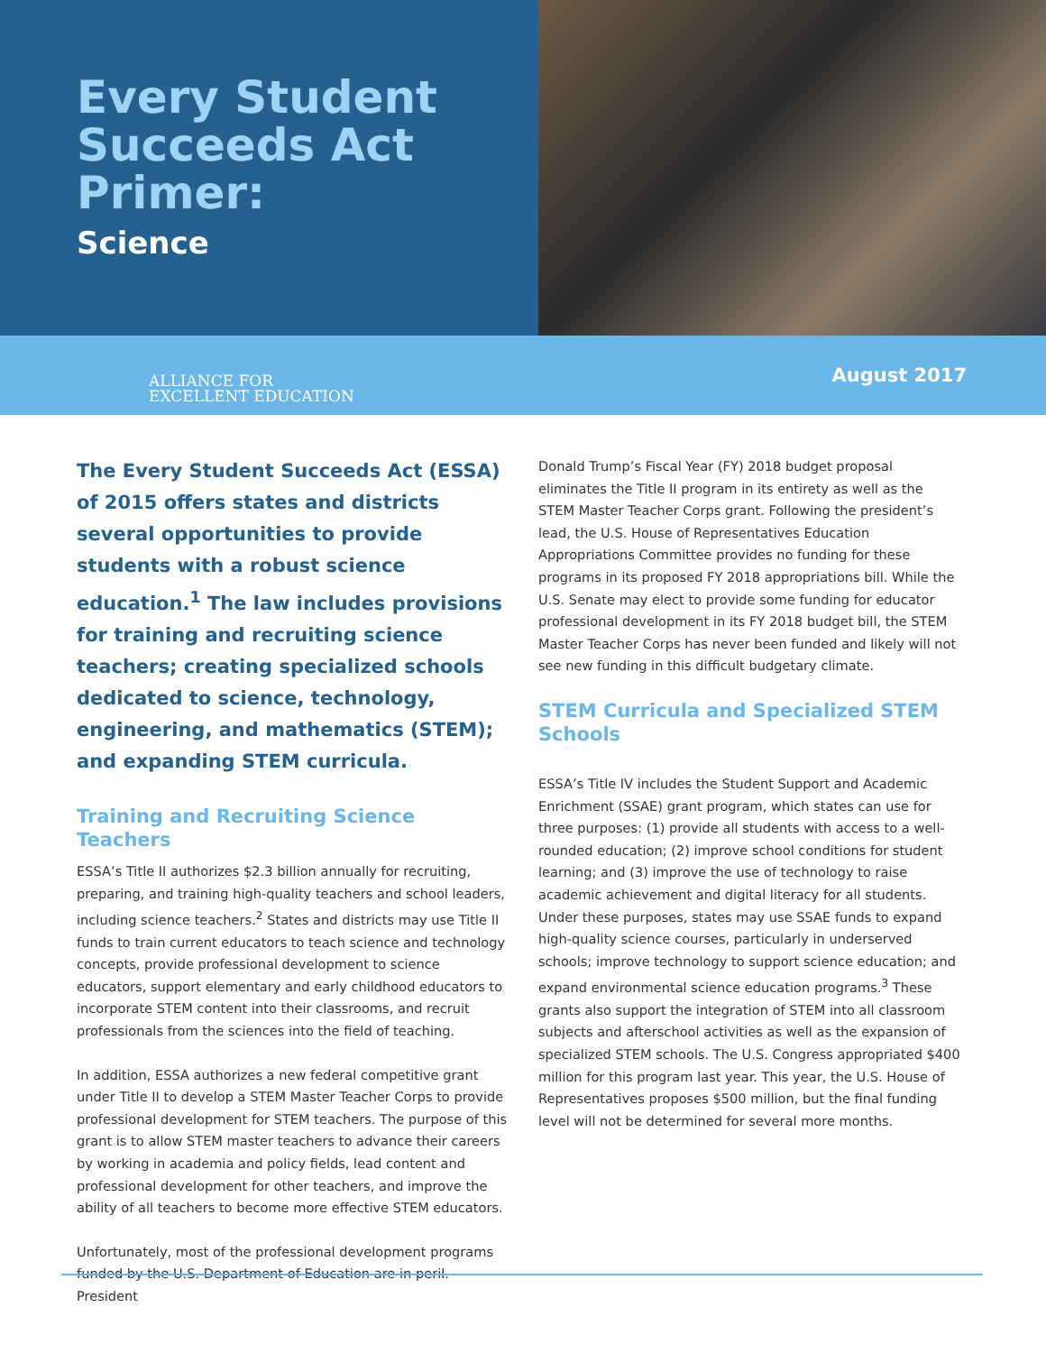Every Student Succeeds Act Primer:
Science
ALLIANCE FOR
EXCELLENT EDUCATION
August 2017
The Every Student Succeeds Act (ESSA) of 2015 offers states and districts several opportunities to provide students with a robust science education.<sup>1</sup> The law includes provisions for training and recruiting science teachers; creating specialized schools dedicated to science, technology, engineering, and mathematics (STEM); and expanding STEM curricula.
Training and Recruiting Science Teachers
ESSA’s Title II authorizes $2.3 billion annually for recruiting, preparing, and training high-quality teachers and school leaders, including science teachers.<sup>2</sup> States and districts may use Title II funds to train current educators to teach science and technology concepts, provide professional development to science educators, support elementary and early childhood educators to incorporate STEM content into their classrooms, and recruit professionals from the sciences into the field of teaching.
In addition, ESSA authorizes a new federal competitive grant under Title II to develop a STEM Master Teacher Corps to provide professional development for STEM teachers. The purpose of this grant is to allow STEM master teachers to advance their careers by working in academia and policy fields, lead content and professional development for other teachers, and improve the ability of all teachers to become more effective STEM educators.
Unfortunately, most of the professional development programs funded by the U.S. Department of Education are in peril. President
Donald Trump’s Fiscal Year (FY) 2018 budget proposal eliminates the Title II program in its entirety as well as the STEM Master Teacher Corps grant. Following the president’s lead, the U.S. House of Representatives Education Appropriations Committee provides no funding for these programs in its proposed FY 2018 appropriations bill. While the U.S. Senate may elect to provide some funding for educator professional development in its FY 2018 budget bill, the STEM Master Teacher Corps has never been funded and likely will not see new funding in this difficult budgetary climate.
STEM Curricula and Specialized STEM Schools
ESSA’s Title IV includes the Student Support and Academic Enrichment (SSAE) grant program, which states can use for three purposes: (1) provide all students with access to a well-rounded education; (2) improve school conditions for student learning; and (3) improve the use of technology to raise academic achievement and digital literacy for all students. Under these purposes, states may use SSAE funds to expand high-quality science courses, particularly in underserved schools; improve technology to support science education; and expand environmental science education programs.<sup>3</sup> These grants also support the integration of STEM into all classroom subjects and afterschool activities as well as the expansion of specialized STEM schools. The U.S. Congress appropriated $400 million for this program last year. This year, the U.S. House of Representatives proposes $500 million, but the final funding level will not be determined for several more months.